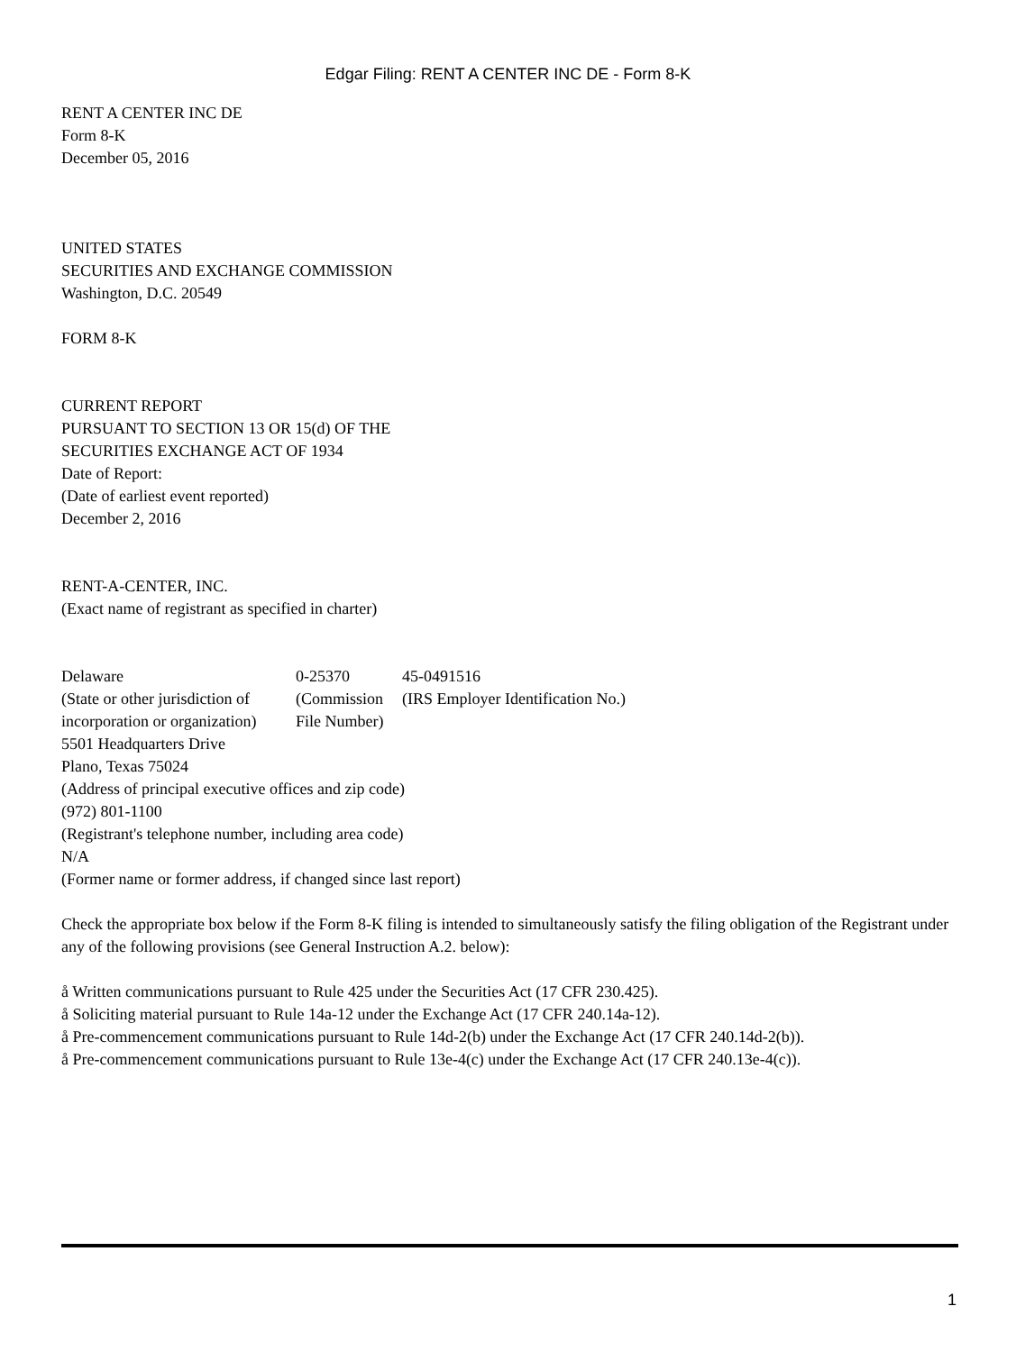Edgar Filing: RENT A CENTER INC DE - Form 8-K
RENT A CENTER INC DE
Form 8-K
December 05, 2016
UNITED STATES
SECURITIES AND EXCHANGE COMMISSION
Washington, D.C. 20549
FORM 8-K
CURRENT REPORT
PURSUANT TO SECTION 13 OR 15(d) OF THE
SECURITIES EXCHANGE ACT OF 1934
Date of Report:
(Date of earliest event reported)
December 2, 2016
RENT-A-CENTER, INC.
(Exact name of registrant as specified in charter)
| Delaware | 0-25370 | 45-0491516 |
| (State or other jurisdiction of incorporation or organization) | (Commission File Number) | (IRS Employer Identification No.) |
5501 Headquarters Drive
Plano, Texas 75024
(Address of principal executive offices and zip code)
(972) 801-1100
(Registrant's telephone number, including area code)
N/A
(Former name or former address, if changed since last report)
Check the appropriate box below if the Form 8-K filing is intended to simultaneously satisfy the filing obligation of the Registrant under any of the following provisions (see General Instruction A.2. below):
å Written communications pursuant to Rule 425 under the Securities Act (17 CFR 230.425).
å Soliciting material pursuant to Rule 14a-12 under the Exchange Act (17 CFR 240.14a-12).
å Pre-commencement communications pursuant to Rule 14d-2(b) under the Exchange Act (17 CFR 240.14d-2(b)).
å Pre-commencement communications pursuant to Rule 13e-4(c) under the Exchange Act (17 CFR 240.13e-4(c)).
1